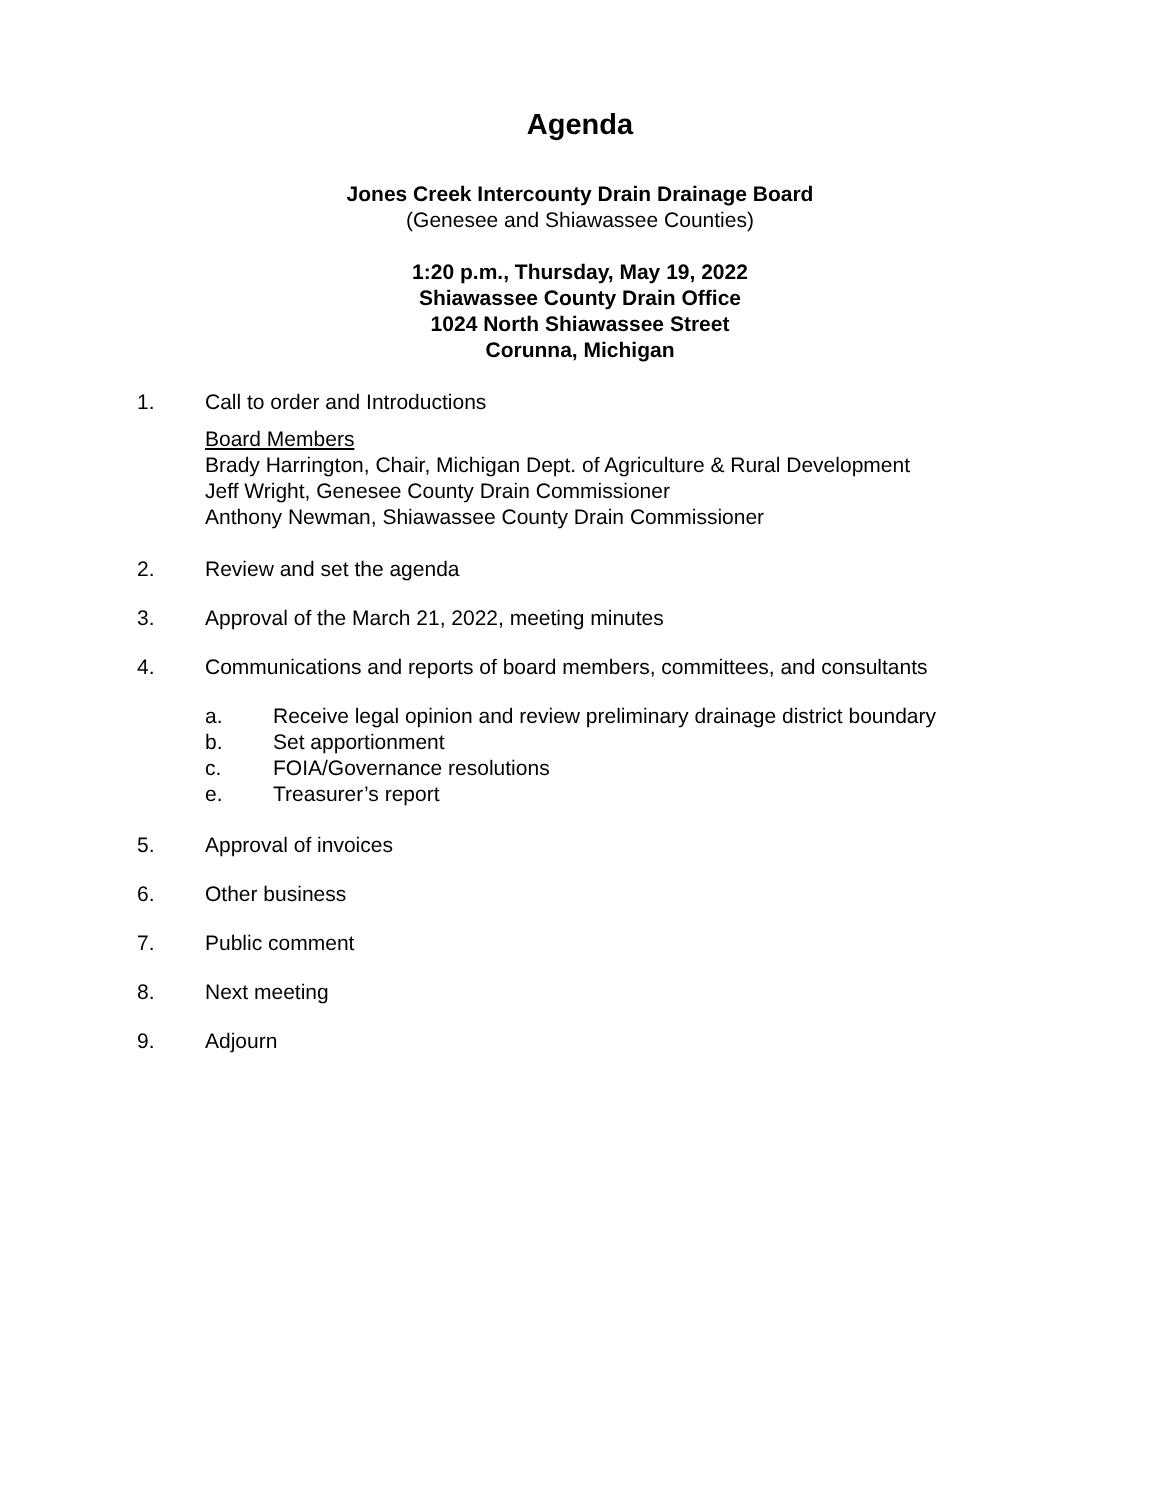Agenda
Jones Creek Intercounty Drain Drainage Board
(Genesee and Shiawassee Counties)
1:20 p.m., Thursday, May 19, 2022
Shiawassee County Drain Office
1024 North Shiawassee Street
Corunna, Michigan
1. Call to order and Introductions
Board Members
Brady Harrington, Chair, Michigan Dept. of Agriculture & Rural Development
Jeff Wright, Genesee County Drain Commissioner
Anthony Newman, Shiawassee County Drain Commissioner
2. Review and set the agenda
3. Approval of the March 21, 2022, meeting minutes
4. Communications and reports of board members, committees, and consultants
a. Receive legal opinion and review preliminary drainage district boundary
b. Set apportionment
c. FOIA/Governance resolutions
e. Treasurer’s report
5. Approval of invoices
6. Other business
7. Public comment
8. Next meeting
9. Adjourn